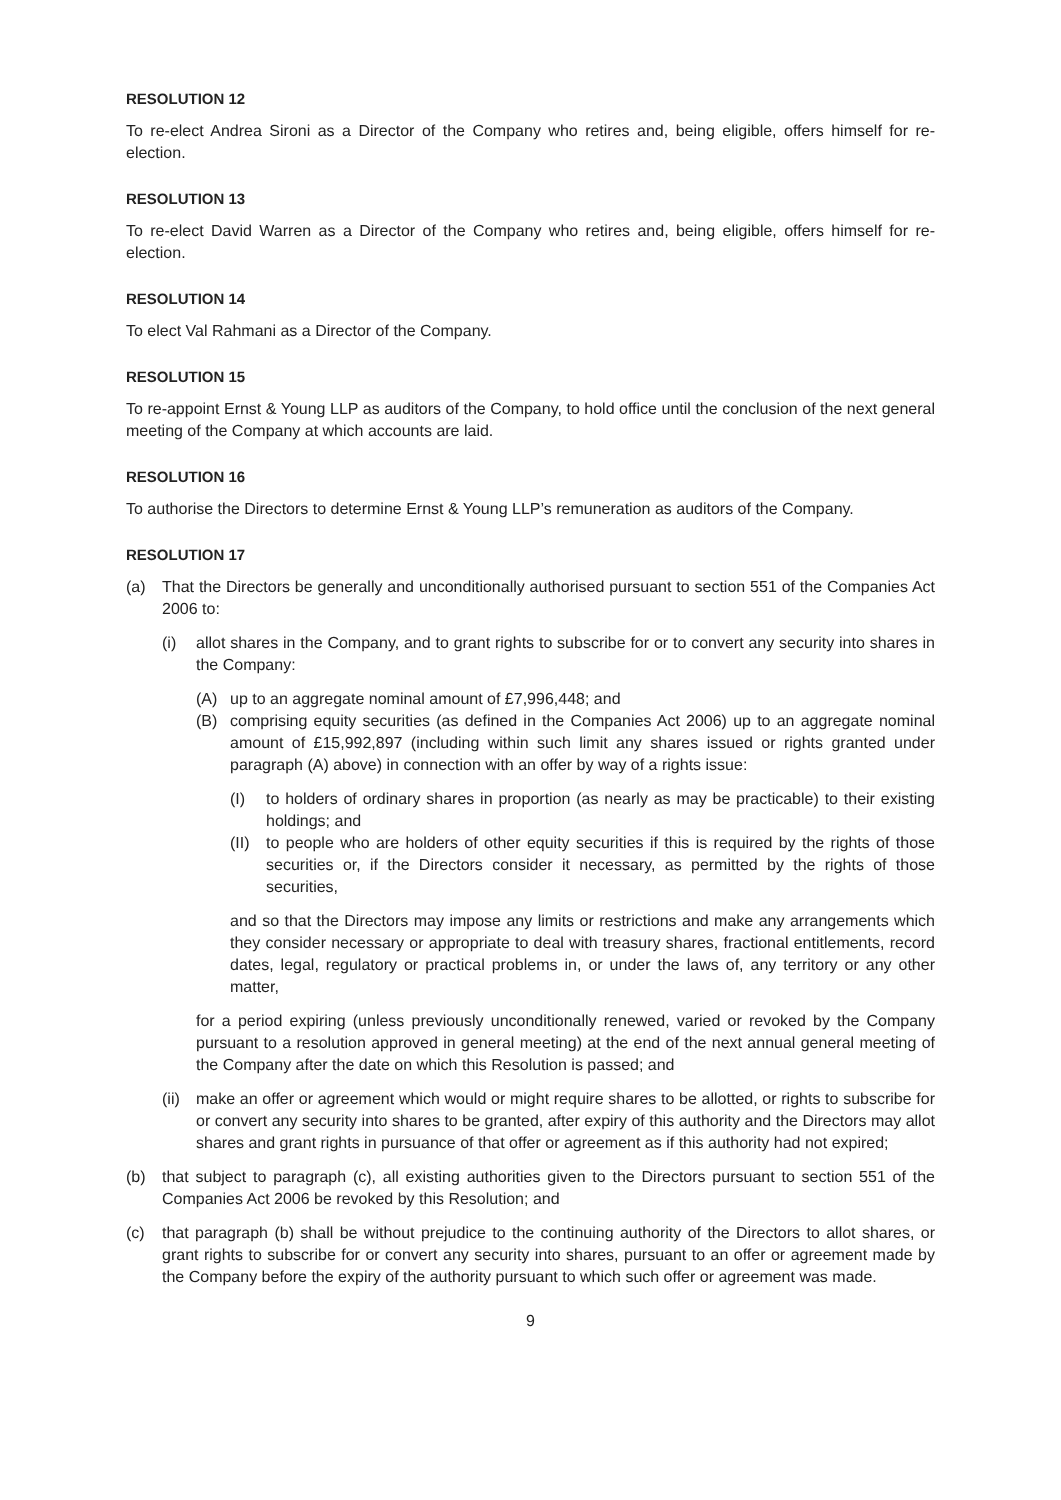RESOLUTION 12
To re-elect Andrea Sironi as a Director of the Company who retires and, being eligible, offers himself for re-election.
RESOLUTION 13
To re-elect David Warren as a Director of the Company who retires and, being eligible, offers himself for re-election.
RESOLUTION 14
To elect Val Rahmani as a Director of the Company.
RESOLUTION 15
To re-appoint Ernst & Young LLP as auditors of the Company, to hold office until the conclusion of the next general meeting of the Company at which accounts are laid.
RESOLUTION 16
To authorise the Directors to determine Ernst & Young LLP’s remuneration as auditors of the Company.
RESOLUTION 17
(a) That the Directors be generally and unconditionally authorised pursuant to section 551 of the Companies Act 2006 to:
(i) allot shares in the Company, and to grant rights to subscribe for or to convert any security into shares in the Company:
(A) up to an aggregate nominal amount of £7,996,448; and
(B) comprising equity securities (as defined in the Companies Act 2006) up to an aggregate nominal amount of £15,992,897 (including within such limit any shares issued or rights granted under paragraph (A) above) in connection with an offer by way of a rights issue:
(I) to holders of ordinary shares in proportion (as nearly as may be practicable) to their existing holdings; and
(II)
to people who are holders of other equity securities if this is required by the rights of those securities or, if the Directors consider it necessary, as permitted by the rights of those securities,
and so that the Directors may impose any limits or restrictions and make any arrangements which they consider necessary or appropriate to deal with treasury shares, fractional entitlements, record dates, legal, regulatory or practical problems in, or under the laws of, any territory or any other matter,
for a period expiring (unless previously unconditionally renewed, varied or revoked by the Company pursuant to a resolution approved in general meeting) at the end of the next annual general meeting of the Company after the date on which this Resolution is passed; and
(ii)
make an offer or agreement which would or might require shares to be allotted, or rights to subscribe for or convert any security into shares to be granted, after expiry of this authority and the Directors may allot shares and grant rights in pursuance of that offer or agreement as if this authority had not expired;
(b) that subject to paragraph (c), all existing authorities given to the Directors pursuant to section 551 of the Companies Act 2006 be revoked by this Resolution; and
(c) that paragraph (b) shall be without prejudice to the continuing authority of the Directors to allot shares, or grant rights to subscribe for or convert any security into shares, pursuant to an offer or agreement made by the Company before the expiry of the authority pursuant to which such offer or agreement was made.
9